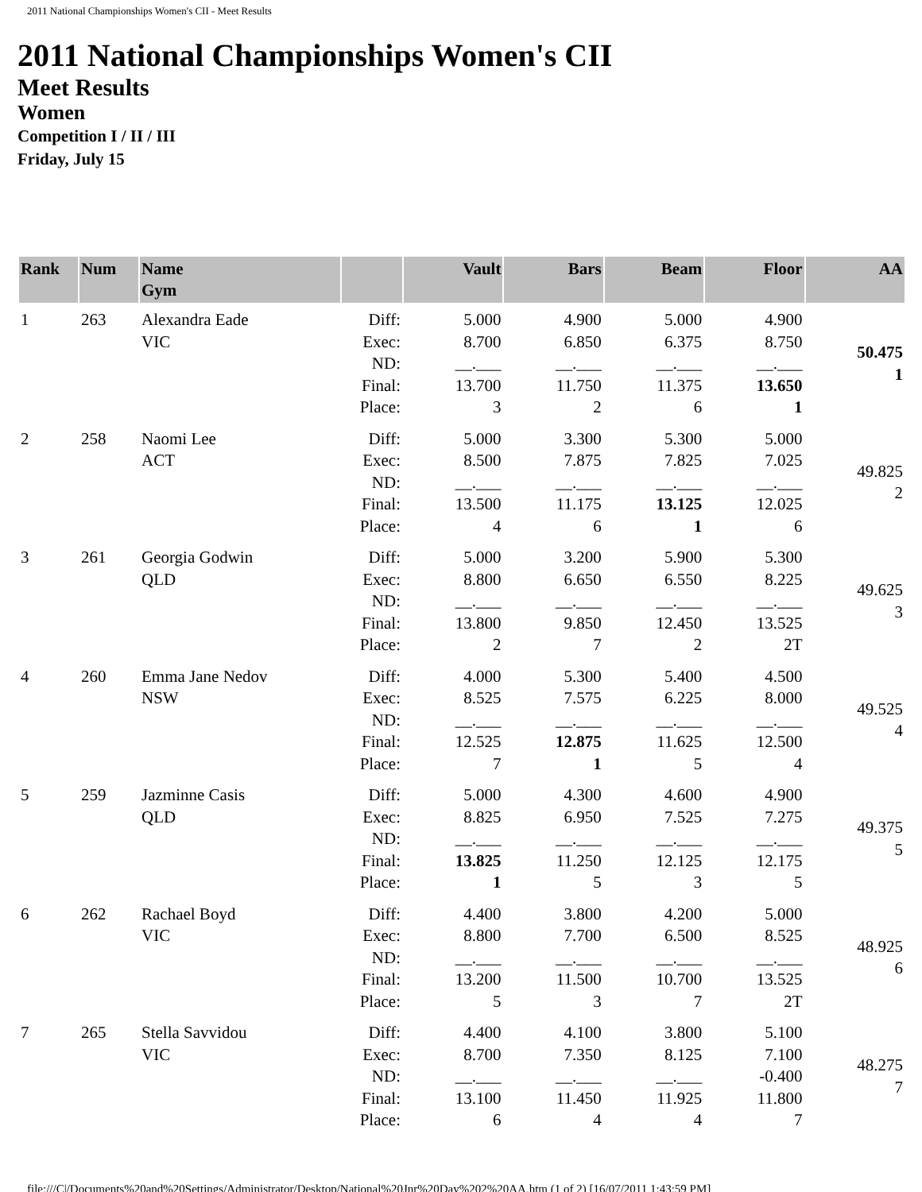2011 National Championships Women's CII - Meet Results
2011 National Championships Women's CII
Meet Results
Women
Competition I / II / III
Friday, July 15
| Rank | Num | Name Gym | | Vault | Bars | Beam | Floor | AA |
| --- | --- | --- | --- | --- | --- | --- | --- | --- |
| 1 | 263 | Alexandra Eade VIC | Diff: Exec: ND: Final: Place: | 5.000 8.700 __.___ 13.700 3 | 4.900 6.850 __.___ 11.750 2 | 5.000 6.375 __.___ 11.375 6 | 4.900 8.750 __.___ 13.650 1 | 50.475 1 |
| 2 | 258 | Naomi Lee ACT | Diff: Exec: ND: Final: Place: | 5.000 8.500 __.___ 13.500 4 | 3.300 7.875 __.___ 11.175 6 | 5.300 7.825 __.___ 13.125 1 | 5.000 7.025 __.___ 12.025 6 | 49.825 2 |
| 3 | 261 | Georgia Godwin QLD | Diff: Exec: ND: Final: Place: | 5.000 8.800 __.___ 13.800 2 | 3.200 6.650 __.___ 9.850 7 | 5.900 6.550 __.___ 12.450 2 | 5.300 8.225 __.___ 13.525 2T | 49.625 3 |
| 4 | 260 | Emma Jane Nedov NSW | Diff: Exec: ND: Final: Place: | 4.000 8.525 __.___ 12.525 7 | 5.300 7.575 __.___ 12.875 1 | 5.400 6.225 __.___ 11.625 5 | 4.500 8.000 __.___ 12.500 4 | 49.525 4 |
| 5 | 259 | Jazminne Casis QLD | Diff: Exec: ND: Final: Place: | 5.000 8.825 __.___ 13.825 1 | 4.300 6.950 __.___ 11.250 5 | 4.600 7.525 __.___ 12.125 3 | 4.900 7.275 __.___ 12.175 5 | 49.375 5 |
| 6 | 262 | Rachael Boyd VIC | Diff: Exec: ND: Final: Place: | 4.400 8.800 __.___ 13.200 5 | 3.800 7.700 __.___ 11.500 3 | 4.200 6.500 __.___ 10.700 7 | 5.000 8.525 __.___ 13.525 2T | 48.925 6 |
| 7 | 265 | Stella Savvidou VIC | Diff: Exec: ND: Final: Place: | 4.400 8.700 __.___ 13.100 6 | 4.100 7.350 __.___ 11.450 4 | 3.800 8.125 __.___ 11.925 4 | 5.100 7.100 -0.400 11.800 7 | 48.275 7 |
file:///C|/Documents%20and%20Settings/Administrator/Desktop/National%20Jnr%20Day%202%20AA.htm (1 of 2) [16/07/2011 1:43:59 PM]